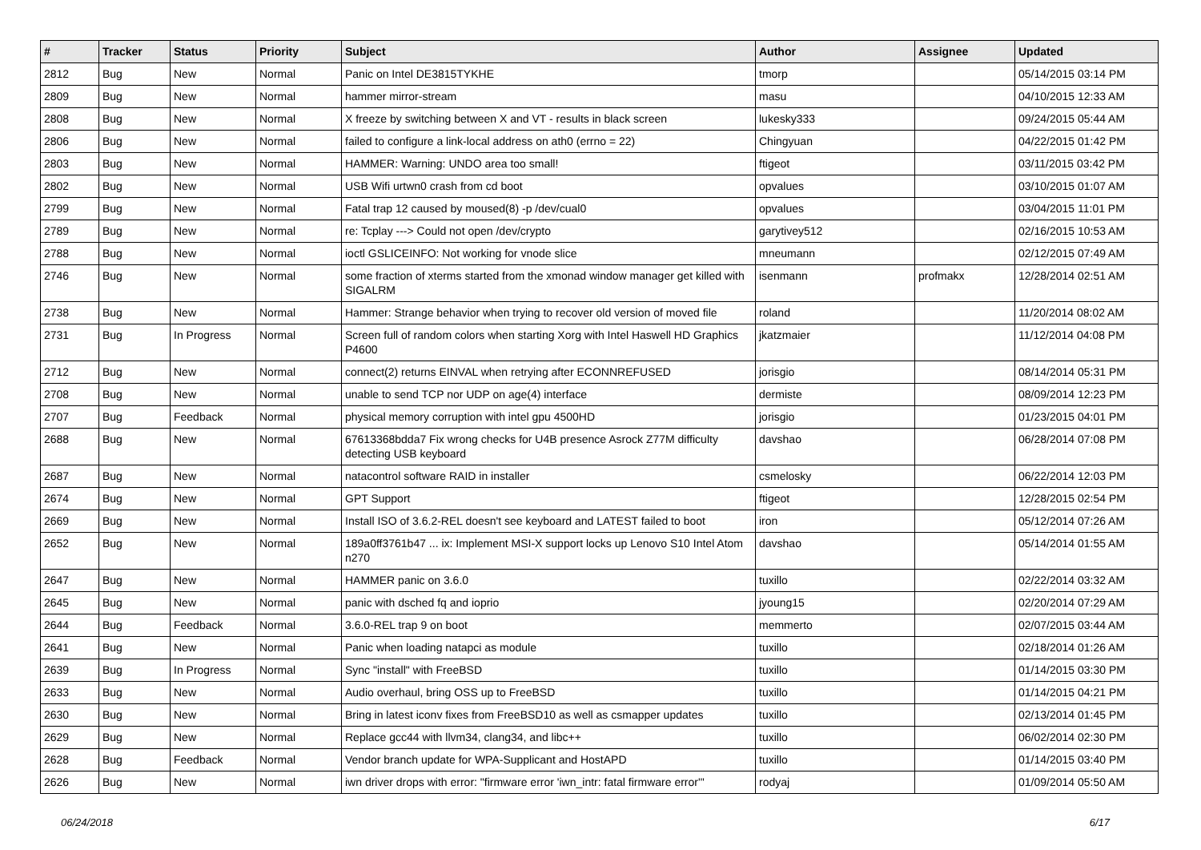| # | Tracker | Status | Priority | Subject | Author | Assignee | Updated |
| --- | --- | --- | --- | --- | --- | --- | --- |
| 2812 | Bug | New | Normal | Panic on Intel DE3815TYKHE | tmorp | | 05/14/2015 03:14 PM |
| 2809 | Bug | New | Normal | hammer mirror-stream | masu | | 04/10/2015 12:33 AM |
| 2808 | Bug | New | Normal | X freeze by switching between X and VT - results in black screen | lukesky333 | | 09/24/2015 05:44 AM |
| 2806 | Bug | New | Normal | failed to configure a link-local address on ath0 (errno = 22) | Chingyuan | | 04/22/2015 01:42 PM |
| 2803 | Bug | New | Normal | HAMMER: Warning: UNDO area too small! | ftigeot | | 03/11/2015 03:42 PM |
| 2802 | Bug | New | Normal | USB Wifi urtwn0 crash from cd boot | opvalues | | 03/10/2015 01:07 AM |
| 2799 | Bug | New | Normal | Fatal trap 12 caused by moused(8) -p /dev/cual0 | opvalues | | 03/04/2015 11:01 PM |
| 2789 | Bug | New | Normal | re: Tcplay ---> Could not open /dev/crypto | garytivey512 | | 02/16/2015 10:53 AM |
| 2788 | Bug | New | Normal | ioctl GSLICEINFO: Not working for vnode slice | mneumann | | 02/12/2015 07:49 AM |
| 2746 | Bug | New | Normal | some fraction of xterms started from the xmonad window manager get killed with SIGALRM | isenmann | profmakx | 12/28/2014 02:51 AM |
| 2738 | Bug | New | Normal | Hammer: Strange behavior when trying to recover old version of moved file | roland | | 11/20/2014 08:02 AM |
| 2731 | Bug | In Progress | Normal | Screen full of random colors when starting Xorg with Intel Haswell HD Graphics P4600 | jkatzmaier | | 11/12/2014 04:08 PM |
| 2712 | Bug | New | Normal | connect(2) returns EINVAL when retrying after ECONNREFUSED | jorisgio | | 08/14/2014 05:31 PM |
| 2708 | Bug | New | Normal | unable to send TCP nor UDP on age(4) interface | dermiste | | 08/09/2014 12:23 PM |
| 2707 | Bug | Feedback | Normal | physical memory corruption with intel gpu 4500HD | jorisgio | | 01/23/2015 04:01 PM |
| 2688 | Bug | New | Normal | 67613368bdda7 Fix wrong checks for U4B presence Asrock Z77M difficulty detecting USB keyboard | davshao | | 06/28/2014 07:08 PM |
| 2687 | Bug | New | Normal | natacontrol software RAID in installer | csmelosky | | 06/22/2014 12:03 PM |
| 2674 | Bug | New | Normal | GPT Support | ftigeot | | 12/28/2015 02:54 PM |
| 2669 | Bug | New | Normal | Install ISO of 3.6.2-REL doesn't see keyboard and LATEST failed to boot | iron | | 05/12/2014 07:26 AM |
| 2652 | Bug | New | Normal | 189a0ff3761b47 ... ix: Implement MSI-X support locks up Lenovo S10 Intel Atom n270 | davshao | | 05/14/2014 01:55 AM |
| 2647 | Bug | New | Normal | HAMMER panic on 3.6.0 | tuxillo | | 02/22/2014 03:32 AM |
| 2645 | Bug | New | Normal | panic with dsched fq and ioprio | jyoung15 | | 02/20/2014 07:29 AM |
| 2644 | Bug | Feedback | Normal | 3.6.0-REL trap 9 on boot | memmerto | | 02/07/2015 03:44 AM |
| 2641 | Bug | New | Normal | Panic when loading natapci as module | tuxillo | | 02/18/2014 01:26 AM |
| 2639 | Bug | In Progress | Normal | Sync "install" with FreeBSD | tuxillo | | 01/14/2015 03:30 PM |
| 2633 | Bug | New | Normal | Audio overhaul, bring OSS up to FreeBSD | tuxillo | | 01/14/2015 04:21 PM |
| 2630 | Bug | New | Normal | Bring in latest iconv fixes from FreeBSD10 as well as csmapper updates | tuxillo | | 02/13/2014 01:45 PM |
| 2629 | Bug | New | Normal | Replace gcc44 with llvm34, clang34, and libc++ | tuxillo | | 06/02/2014 02:30 PM |
| 2628 | Bug | Feedback | Normal | Vendor branch update for WPA-Supplicant and HostAPD | tuxillo | | 01/14/2015 03:40 PM |
| 2626 | Bug | New | Normal | iwn driver drops with error: "firmware error 'iwn_intr: fatal firmware error'" | rodyaj | | 01/09/2014 05:50 AM |
06/24/2018 6/17